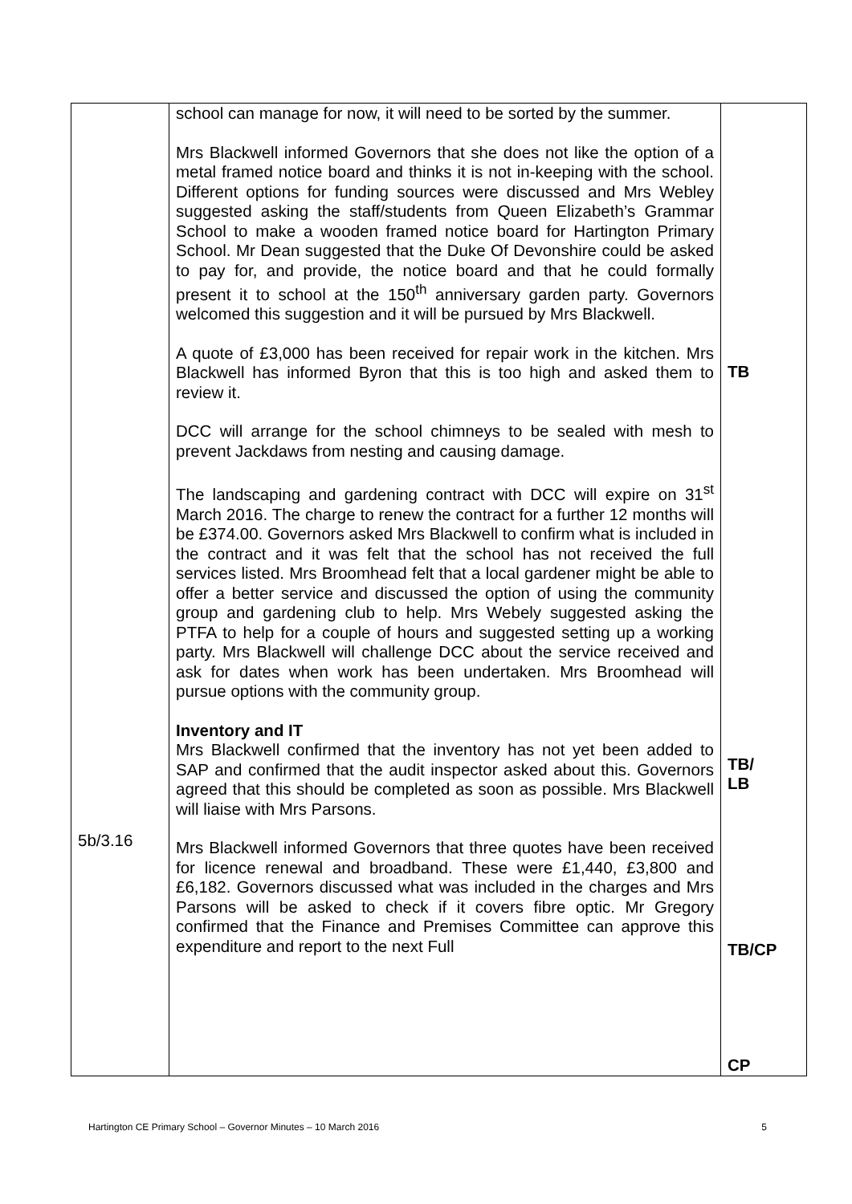| 5b/3.16 | school can manage for now, it will need to be sorted by the summer. Mrs Blackwell informed Governors that she does not like the option of a metal framed notice board and thinks it is not in-keeping with the school. Different options for funding sources were discussed and Mrs Webley suggested asking the staff/students from Queen Elizabeth’s Grammar School to make a wooden framed notice board for Hartington Primary School. Mr Dean suggested that the Duke Of Devonshire could be asked to pay for, and provide, the notice board and that he could formally present it to school at the 150<sup>th</sup> anniversary garden party. Governors welcomed this suggestion and it will be pursued by Mrs Blackwell. A quote of £3,000 has been received for repair work in the kitchen. Mrs Blackwell has informed Byron that this is too high and asked them to review it. DCC will arrange for the school chimneys to be sealed with mesh to prevent Jackdaws from nesting and causing damage. The landscaping and gardening contract with DCC will expire on 31<sup>st</sup> March 2016. The charge to renew the contract for a further 12 months will be £374.00. Governors asked Mrs Blackwell to confirm what is included in the contract and it was felt that the school has not received the full services listed. Mrs Broomhead felt that a local gardener might be able to offer a better service and discussed the option of using the community group and gardening club to help. Mrs Webely suggested asking the PTFA to help for a couple of hours and suggested setting up a working party. Mrs Blackwell will challenge DCC about the service received and ask for dates when work has been undertaken. Mrs Broomhead will pursue options with the community group. Inventory and IT Mrs Blackwell confirmed that the inventory has not yet been added to SAP and confirmed that the audit inspector asked about this. Governors agreed that this should be completed as soon as possible. Mrs Blackwell will liaise with Mrs Parsons. Mrs Blackwell informed Governors that three quotes have been received for licence renewal and broadband. These were £1,440, £3,800 and £6,182. Governors discussed what was included in the charges and Mrs Parsons will be asked to check if it covers fibre optic. Mr Gregory confirmed that the Finance and Premises Committee can approve this expenditure and report to the next Full | TB TB/ LB TB/CP CP |
Hartington CE Primary School – Governor Minutes – 10 March 2016 5